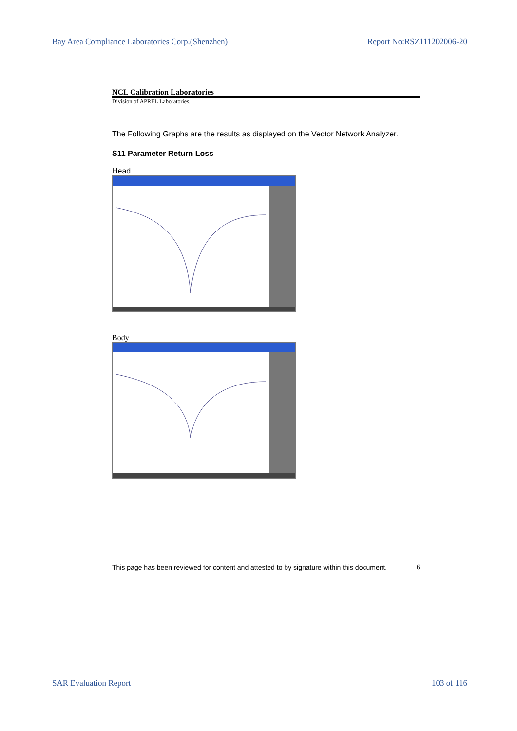Bay Area Compliance Laboratories Corp.(Shenzhen) Report No:RSZ111202006-20
NCL Calibration Laboratories
Division of APREL Laboratories.
The Following Graphs are the results as displayed on the Vector Network Analyzer.
S11 Parameter Return Loss
Head
Body
This page has been reviewed for content and attested to by signature within this document. 6
SAR Evaluation Report 103 of 116